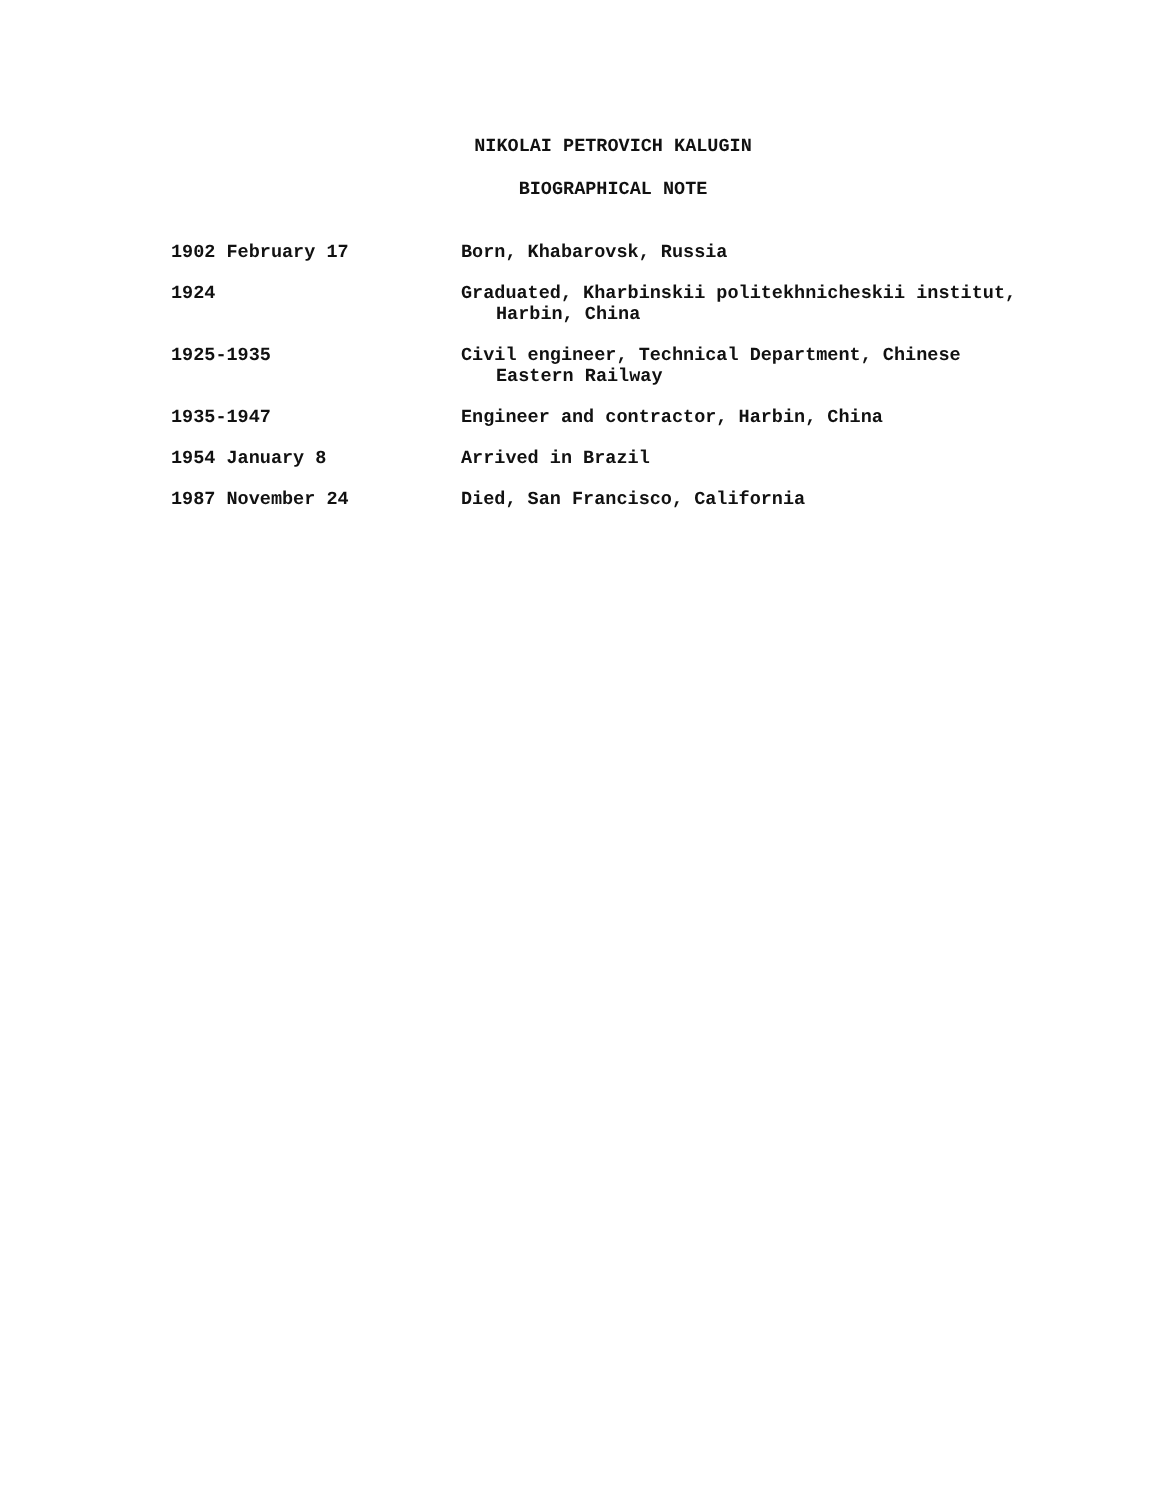NIKOLAI PETROVICH KALUGIN
BIOGRAPHICAL NOTE
1902 February 17 Born, Khabarovsk, Russia
1924 Graduated, Kharbinskii politekhnicheskii institut,
Harbin, China
1925-1935 Civil engineer, Technical Department, Chinese
Eastern Railway
1935-1947 Engineer and contractor, Harbin, China
1954 January 8 Arrived in Brazil
1987 November 24 Died, San Francisco, California